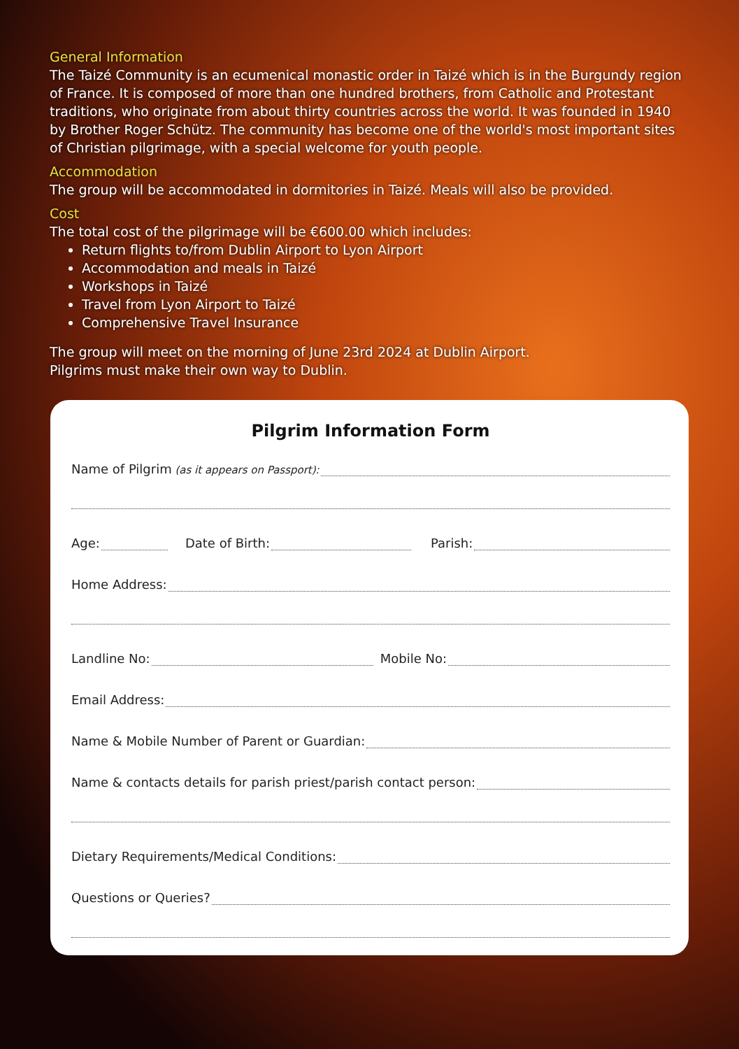General Information
The Taizé Community is an ecumenical monastic order in Taizé which is in the Burgundy region of France. It is composed of more than one hundred brothers, from Catholic and Protestant traditions, who originate from about thirty countries across the world. It was founded in 1940 by Brother Roger Schütz. The community has become one of the world's most important sites of Christian pilgrimage, with a special welcome for youth people.
Accommodation
The group will be accommodated in dormitories in Taizé. Meals will also be provided.
Cost
The total cost of the pilgrimage will be €600.00 which includes:
Return flights to/from Dublin Airport to Lyon Airport
Accommodation and meals in Taizé
Workshops in Taizé
Travel from Lyon Airport to Taizé
Comprehensive Travel Insurance
The group will meet on the morning of June 23rd 2024 at Dublin Airport.
Pilgrims must make their own way to Dublin.
Pilgrim Information Form
Name of Pilgrim (as it appears on Passport):
Age: Date of Birth: Parish:
Home Address:
Landline No: Mobile No:
Email Address:
Name & Mobile Number of Parent or Guardian:
Name & contacts details for parish priest/parish contact person:
Dietary Requirements/Medical Conditions:
Questions or Queries?